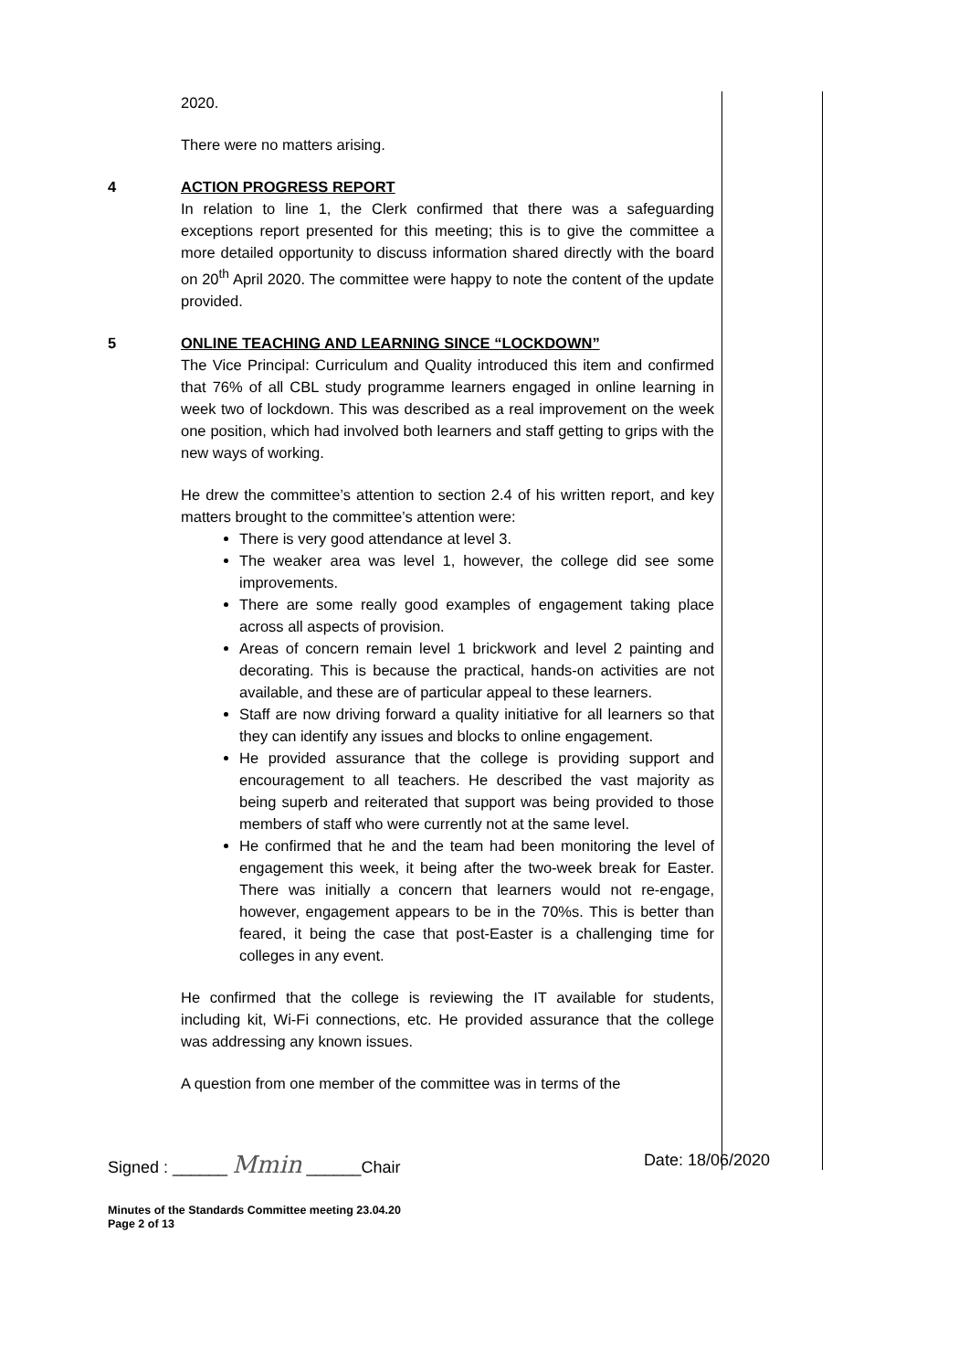2020.
There were no matters arising.
4 ACTION PROGRESS REPORT
In relation to line 1, the Clerk confirmed that there was a safeguarding exceptions report presented for this meeting; this is to give the committee a more detailed opportunity to discuss information shared directly with the board on 20<sup>th</sup> April 2020. The committee were happy to note the content of the update provided.
5 ONLINE TEACHING AND LEARNING SINCE “LOCKDOWN”
The Vice Principal: Curriculum and Quality introduced this item and confirmed that 76% of all CBL study programme learners engaged in online learning in week two of lockdown. This was described as a real improvement on the week one position, which had involved both learners and staff getting to grips with the new ways of working.
He drew the committee’s attention to section 2.4 of his written report, and key matters brought to the committee’s attention were:
There is very good attendance at level 3.
The weaker area was level 1, however, the college did see some improvements.
There are some really good examples of engagement taking place across all aspects of provision.
Areas of concern remain level 1 brickwork and level 2 painting and decorating. This is because the practical, hands-on activities are not available, and these are of particular appeal to these learners.
Staff are now driving forward a quality initiative for all learners so that they can identify any issues and blocks to online engagement.
He provided assurance that the college is providing support and encouragement to all teachers. He described the vast majority as being superb and reiterated that support was being provided to those members of staff who were currently not at the same level.
He confirmed that he and the team had been monitoring the level of engagement this week, it being after the two-week break for Easter. There was initially a concern that learners would not re-engage, however, engagement appears to be in the 70%s. This is better than feared, it being the case that post-Easter is a challenging time for colleges in any event.
He confirmed that the college is reviewing the IT available for students, including kit, Wi-Fi connections, etc. He provided assurance that the college was addressing any known issues.
A question from one member of the committee was in terms of the
Signed : ______ Mmin ______Chair Date: 18/06/2020
Minutes of the Standards Committee meeting 23.04.20
Page 2 of 13